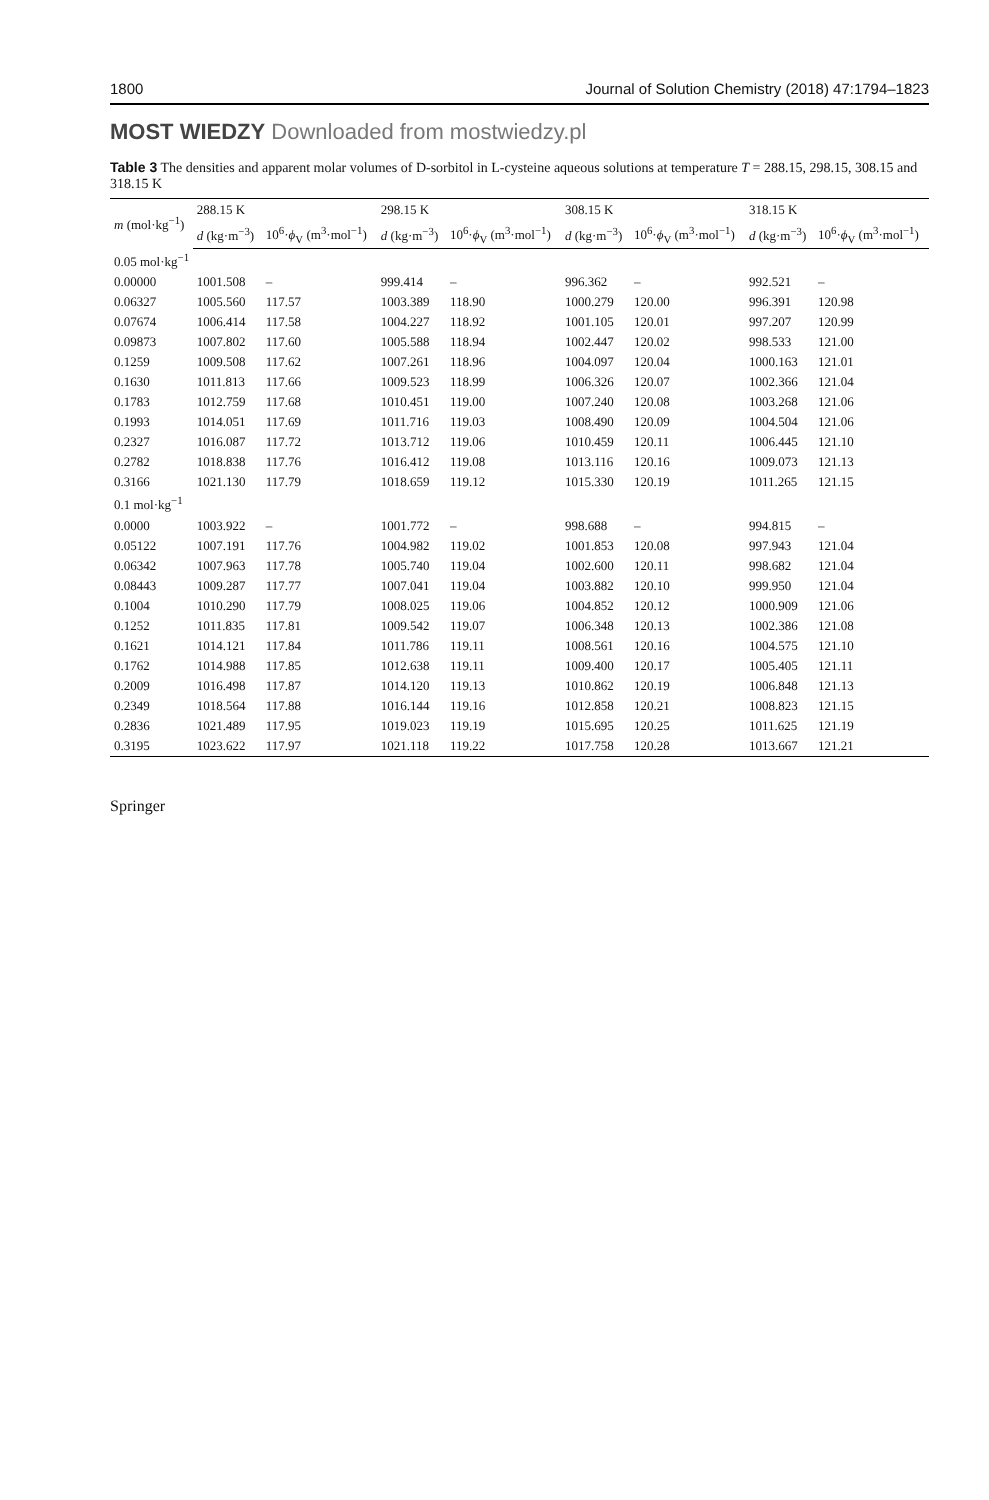1800 Journal of Solution Chemistry (2018) 47:1794–1823
MOST WIEDZY Downloaded from mostwiedzy.pl
Table 3 The densities and apparent molar volumes of D-sorbitol in L-cysteine aqueous solutions at temperature T = 288.15, 298.15, 308.15 and 318.15 K
| m (mol·kg<sup>−1</sup>) | 288.15 K | | 298.15 K | | 308.15 K | | 318.15 K | |
| --- | --- | --- | --- | --- | --- | --- | --- | --- |
| | d (kg·m<sup>−3</sup>) | 10<sup>6</sup>· ϕ<sub>V</sub> (m<sup>3</sup>·mol<sup>−1</sup>) | d (kg·m<sup>−3</sup>) | 10<sup>6</sup>· ϕ<sub>V</sub> (m<sup>3</sup>·mol<sup>−1</sup>) | d (kg·m<sup>−3</sup>) | 10<sup>6</sup>· ϕ<sub>V</sub> (m<sup>3</sup>·mol<sup>−1</sup>) | d (kg·m<sup>−3</sup>) | 10<sup>6</sup>· ϕ<sub>V</sub> (m<sup>3</sup>·mol<sup>−1</sup>) |
| 0.05 mol·kg<sup>−1</sup> | | | | | | | | |
| 0.00000 | 1001.508 | – | 999.414 | – | 996.362 | – | 992.521 | – |
| 0.06327 | 1005.560 | 117.57 | 1003.389 | 118.90 | 1000.279 | 120.00 | 996.391 | 120.98 |
| 0.07674 | 1006.414 | 117.58 | 1004.227 | 118.92 | 1001.105 | 120.01 | 997.207 | 120.99 |
| 0.09873 | 1007.802 | 117.60 | 1005.588 | 118.94 | 1002.447 | 120.02 | 998.533 | 121.00 |
| 0.1259 | 1009.508 | 117.62 | 1007.261 | 118.96 | 1004.097 | 120.04 | 1000.163 | 121.01 |
| 0.1630 | 1011.813 | 117.66 | 1009.523 | 118.99 | 1006.326 | 120.07 | 1002.366 | 121.04 |
| 0.1783 | 1012.759 | 117.68 | 1010.451 | 119.00 | 1007.240 | 120.08 | 1003.268 | 121.06 |
| 0.1993 | 1014.051 | 117.69 | 1011.716 | 119.03 | 1008.490 | 120.09 | 1004.504 | 121.06 |
| 0.2327 | 1016.087 | 117.72 | 1013.712 | 119.06 | 1010.459 | 120.11 | 1006.445 | 121.10 |
| 0.2782 | 1018.838 | 117.76 | 1016.412 | 119.08 | 1013.116 | 120.16 | 1009.073 | 121.13 |
| 0.3166 | 1021.130 | 117.79 | 1018.659 | 119.12 | 1015.330 | 120.19 | 1011.265 | 121.15 |
| 0.1 mol·kg<sup>−1</sup> | | | | | | | | |
| 0.0000 | 1003.922 | – | 1001.772 | – | 998.688 | – | 994.815 | – |
| 0.05122 | 1007.191 | 117.76 | 1004.982 | 119.02 | 1001.853 | 120.08 | 997.943 | 121.04 |
| 0.06342 | 1007.963 | 117.78 | 1005.740 | 119.04 | 1002.600 | 120.11 | 998.682 | 121.04 |
| 0.08443 | 1009.287 | 117.77 | 1007.041 | 119.04 | 1003.882 | 120.10 | 999.950 | 121.04 |
| 0.1004 | 1010.290 | 117.79 | 1008.025 | 119.06 | 1004.852 | 120.12 | 1000.909 | 121.06 |
| 0.1252 | 1011.835 | 117.81 | 1009.542 | 119.07 | 1006.348 | 120.13 | 1002.386 | 121.08 |
| 0.1621 | 1014.121 | 117.84 | 1011.786 | 119.11 | 1008.561 | 120.16 | 1004.575 | 121.10 |
| 0.1762 | 1014.988 | 117.85 | 1012.638 | 119.11 | 1009.400 | 120.17 | 1005.405 | 121.11 |
| 0.2009 | 1016.498 | 117.87 | 1014.120 | 119.13 | 1010.862 | 120.19 | 1006.848 | 121.13 |
| 0.2349 | 1018.564 | 117.88 | 1016.144 | 119.16 | 1012.858 | 120.21 | 1008.823 | 121.15 |
| 0.2836 | 1021.489 | 117.95 | 1019.023 | 119.19 | 1015.695 | 120.25 | 1011.625 | 121.19 |
| 0.3195 | 1023.622 | 117.97 | 1021.118 | 119.22 | 1017.758 | 120.28 | 1013.667 | 121.21 |
Springer